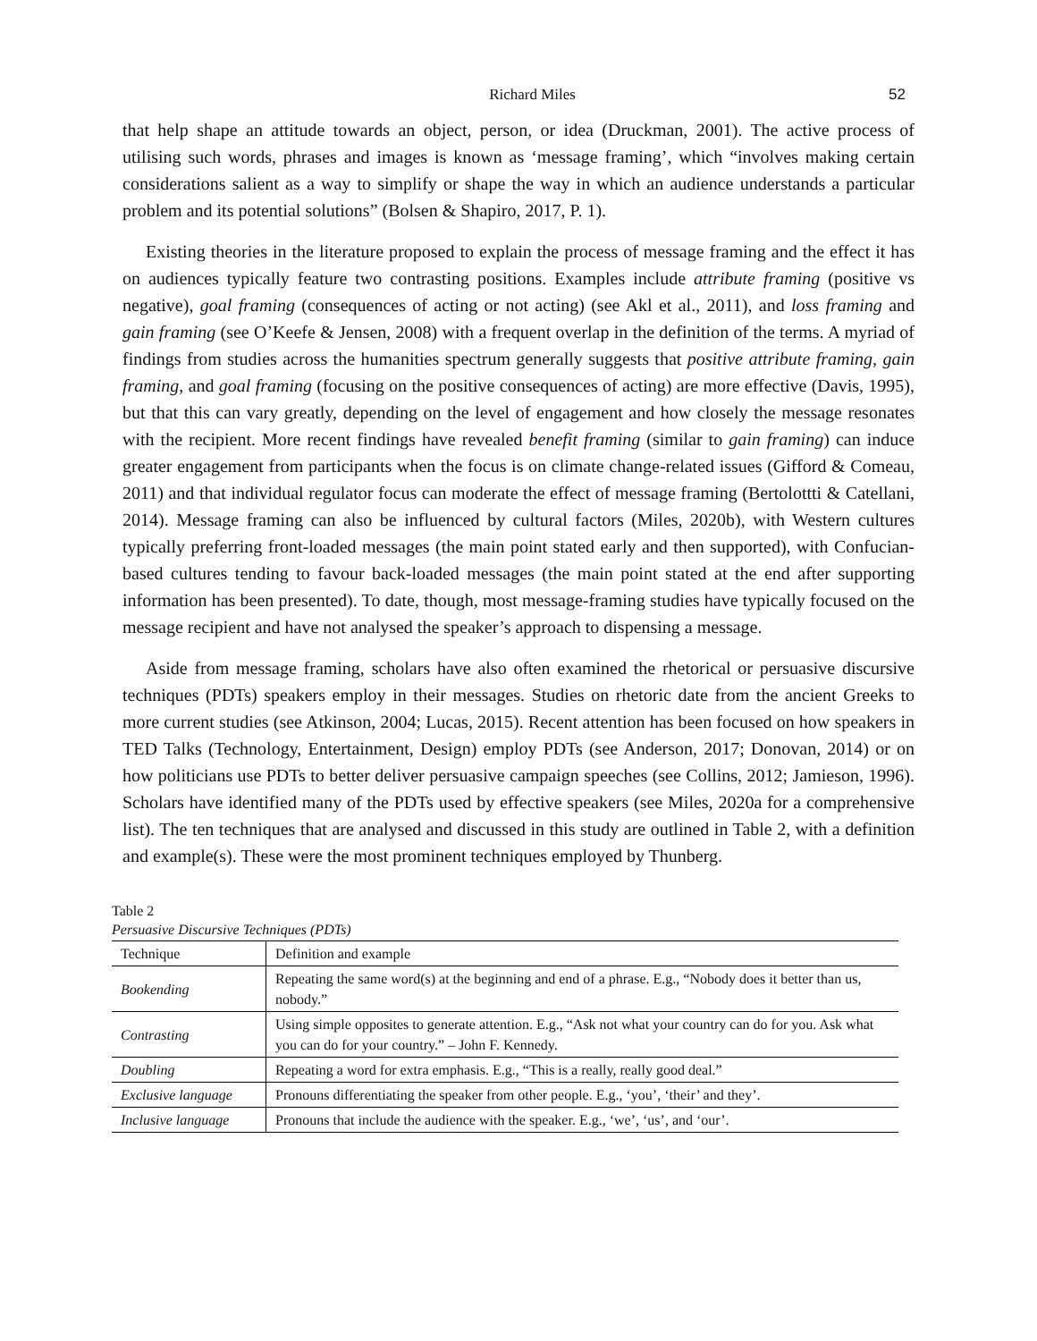Richard Miles 52
that help shape an attitude towards an object, person, or idea (Druckman, 2001). The active process of utilising such words, phrases and images is known as ‘message framing’, which “involves making certain considerations salient as a way to simplify or shape the way in which an audience understands a particular problem and its potential solutions” (Bolsen & Shapiro, 2017, P. 1).
Existing theories in the literature proposed to explain the process of message framing and the effect it has on audiences typically feature two contrasting positions. Examples include attribute framing (positive vs negative), goal framing (consequences of acting or not acting) (see Akl et al., 2011), and loss framing and gain framing (see O’Keefe & Jensen, 2008) with a frequent overlap in the definition of the terms. A myriad of findings from studies across the humanities spectrum generally suggests that positive attribute framing, gain framing, and goal framing (focusing on the positive consequences of acting) are more effective (Davis, 1995), but that this can vary greatly, depending on the level of engagement and how closely the message resonates with the recipient. More recent findings have revealed benefit framing (similar to gain framing) can induce greater engagement from participants when the focus is on climate change-related issues (Gifford & Comeau, 2011) and that individual regulator focus can moderate the effect of message framing (Bertolottti & Catellani, 2014). Message framing can also be influenced by cultural factors (Miles, 2020b), with Western cultures typically preferring front-loaded messages (the main point stated early and then supported), with Confucian-based cultures tending to favour back-loaded messages (the main point stated at the end after supporting information has been presented). To date, though, most message-framing studies have typically focused on the message recipient and have not analysed the speaker’s approach to dispensing a message.
Aside from message framing, scholars have also often examined the rhetorical or persuasive discursive techniques (PDTs) speakers employ in their messages. Studies on rhetoric date from the ancient Greeks to more current studies (see Atkinson, 2004; Lucas, 2015). Recent attention has been focused on how speakers in TED Talks (Technology, Entertainment, Design) employ PDTs (see Anderson, 2017; Donovan, 2014) or on how politicians use PDTs to better deliver persuasive campaign speeches (see Collins, 2012; Jamieson, 1996). Scholars have identified many of the PDTs used by effective speakers (see Miles, 2020a for a comprehensive list). The ten techniques that are analysed and discussed in this study are outlined in Table 2, with a definition and example(s). These were the most prominent techniques employed by Thunberg.
Table 2
Persuasive Discursive Techniques (PDTs)
| Technique | Definition and example |
| --- | --- |
| Bookending | Repeating the same word(s) at the beginning and end of a phrase. E.g., “Nobody does it better than us, nobody.” |
| Contrasting | Using simple opposites to generate attention. E.g., “Ask not what your country can do for you. Ask what you can do for your country.” – John F. Kennedy. |
| Doubling | Repeating a word for extra emphasis. E.g., “This is a really, really good deal.” |
| Exclusive language | Pronouns differentiating the speaker from other people. E.g., ‘you’, ‘their’ and they’. |
| Inclusive language | Pronouns that include the audience with the speaker. E.g., ‘we’, ‘us’, and ‘our’. |